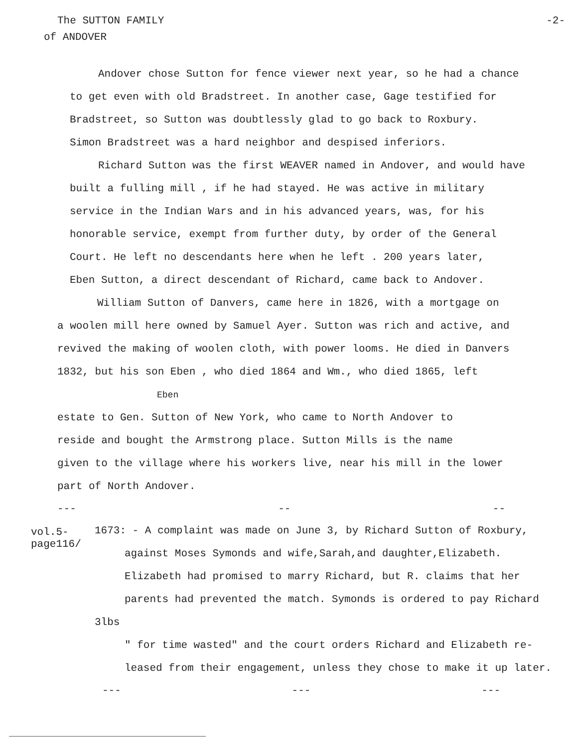The SUTTON FAMILY -2-
of ANDOVER
Andover chose Sutton for fence viewer next year, so he had a chance
to get even with old Bradstreet. In another case, Gage testified for
Bradstreet, so Sutton was doubtlessly glad to go back to Roxbury.
Simon Bradstreet was a hard neighbor and despised inferiors.
Richard Sutton was the first WEAVER named in Andover, and would have
built a fulling mill , if he had stayed. He was active in military
service in the Indian Wars and in his advanced years, was, for his
honorable service, exempt from further duty, by order of the General
Court. He left no descendants here when he left . 200 years later,
Eben Sutton, a direct descendant of Richard, came back to Andover.
William Sutton of Danvers, came here in 1826, with a mortgage on
a woolen mill here owned by Samuel Ayer. Sutton was rich and active, and
revived the making of woolen cloth, with power looms. He died in Danvers
1832, but his son Eben , who died 1864 and Wm., who died 1865, left
Eben
estate to Gen. Sutton of New York, who came to North Andover to
reside and bought the Armstrong place. Sutton Mills is the name
given to the village where his workers live, near his mill in the lower
part of North Andover.
--- -- --
vol.5-
page116/
1673: - A complaint was made on June 3, by Richard Sutton of Roxbury,
against Moses Symonds and wife,Sarah,and daughter,Elizabeth.
Elizabeth had promised to marry Richard, but R. claims that her
parents had prevented the match. Symonds is ordered to pay Richard 3lbs
" for time wasted" and the court orders Richard and Elizabeth re-
leased from their engagement, unless they chose to make it up later.
--- --- ---